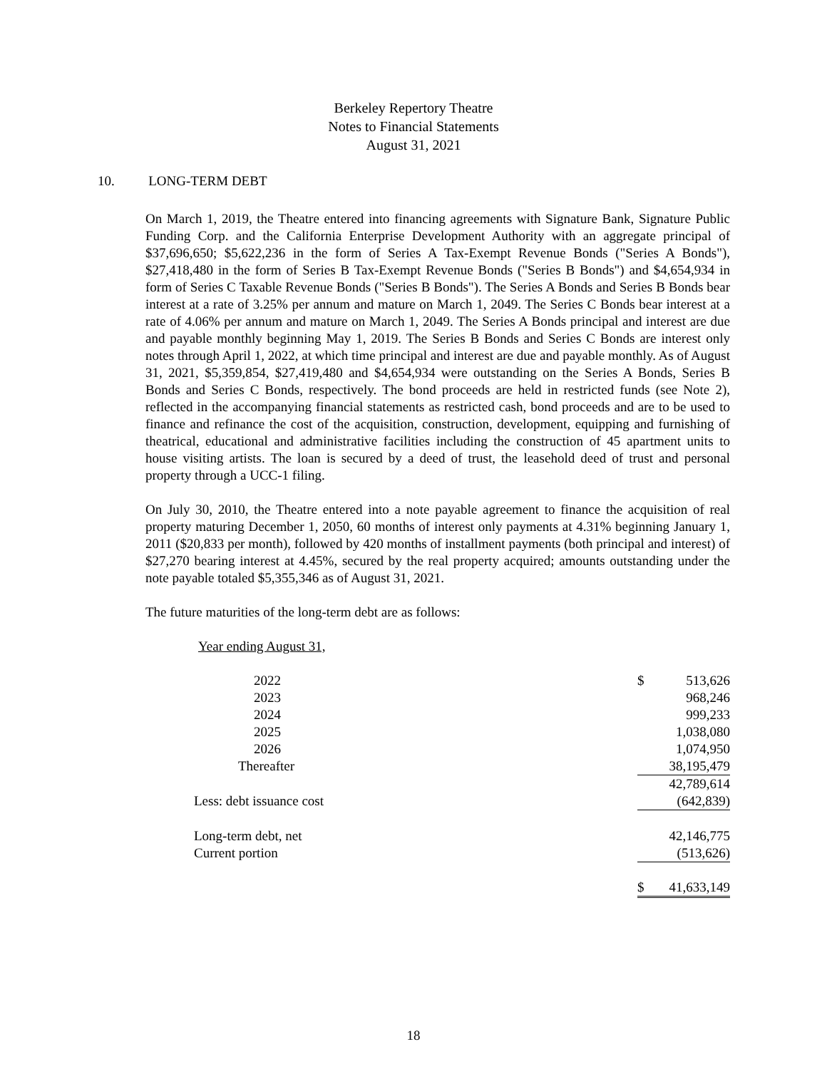Berkeley Repertory Theatre
Notes to Financial Statements
August 31, 2021
10. LONG-TERM DEBT
On March 1, 2019, the Theatre entered into financing agreements with Signature Bank, Signature Public Funding Corp. and the California Enterprise Development Authority with an aggregate principal of $37,696,650; $5,622,236 in the form of Series A Tax-Exempt Revenue Bonds ("Series A Bonds"), $27,418,480 in the form of Series B Tax-Exempt Revenue Bonds ("Series B Bonds") and $4,654,934 in form of Series C Taxable Revenue Bonds ("Series B Bonds"). The Series A Bonds and Series B Bonds bear interest at a rate of 3.25% per annum and mature on March 1, 2049. The Series C Bonds bear interest at a rate of 4.06% per annum and mature on March 1, 2049. The Series A Bonds principal and interest are due and payable monthly beginning May 1, 2019. The Series B Bonds and Series C Bonds are interest only notes through April 1, 2022, at which time principal and interest are due and payable monthly. As of August 31, 2021, $5,359,854, $27,419,480 and $4,654,934 were outstanding on the Series A Bonds, Series B Bonds and Series C Bonds, respectively. The bond proceeds are held in restricted funds (see Note 2), reflected in the accompanying financial statements as restricted cash, bond proceeds and are to be used to finance and refinance the cost of the acquisition, construction, development, equipping and furnishing of theatrical, educational and administrative facilities including the construction of 45 apartment units to house visiting artists. The loan is secured by a deed of trust, the leasehold deed of trust and personal property through a UCC-1 filing.
On July 30, 2010, the Theatre entered into a note payable agreement to finance the acquisition of real property maturing December 1, 2050, 60 months of interest only payments at 4.31% beginning January 1, 2011 ($20,833 per month), followed by 420 months of installment payments (both principal and interest) of $27,270 bearing interest at 4.45%, secured by the real property acquired; amounts outstanding under the note payable totaled $5,355,346 as of August 31, 2021.
The future maturities of the long-term debt are as follows:
| Year ending August 31, | | |
| 2022 | $ | 513,626 |
| 2023 | | 968,246 |
| 2024 | | 999,233 |
| 2025 | | 1,038,080 |
| 2026 | | 1,074,950 |
| Thereafter | | 38,195,479 |
| | | 42,789,614 |
| Less: debt issuance cost | | (642,839) |
| Long-term debt, net | | 42,146,775 |
| Current portion | | (513,626) |
| | $ | 41,633,149 |
18